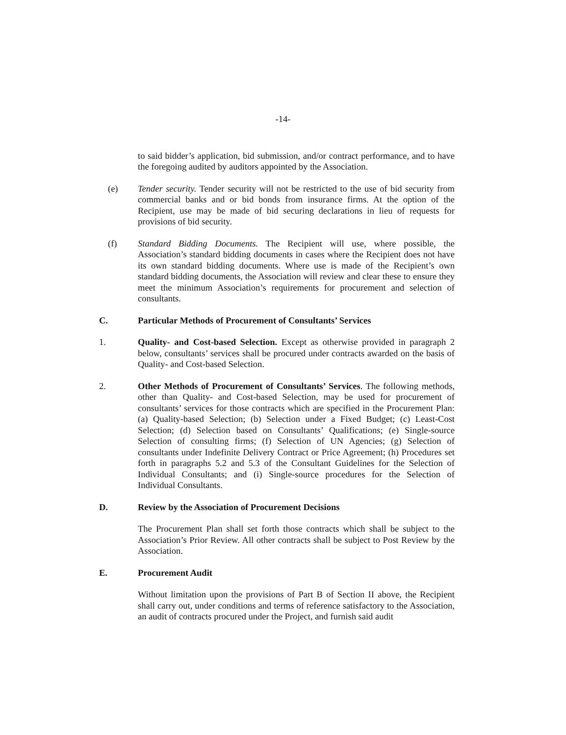-14-
to said bidder’s application, bid submission, and/or contract performance, and to have the foregoing audited by auditors appointed by the Association.
(e) Tender security. Tender security will not be restricted to the use of bid security from commercial banks and or bid bonds from insurance firms. At the option of the Recipient, use may be made of bid securing declarations in lieu of requests for provisions of bid security.
(f) Standard Bidding Documents. The Recipient will use, where possible, the Association’s standard bidding documents in cases where the Recipient does not have its own standard bidding documents. Where use is made of the Recipient’s own standard bidding documents, the Association will review and clear these to ensure they meet the minimum Association’s requirements for procurement and selection of consultants.
C. Particular Methods of Procurement of Consultants’ Services
1. Quality- and Cost-based Selection. Except as otherwise provided in paragraph 2 below, consultants’ services shall be procured under contracts awarded on the basis of Quality- and Cost-based Selection.
2. Other Methods of Procurement of Consultants’ Services. The following methods, other than Quality- and Cost-based Selection, may be used for procurement of consultants’ services for those contracts which are specified in the Procurement Plan: (a) Quality-based Selection; (b) Selection under a Fixed Budget; (c) Least-Cost Selection; (d) Selection based on Consultants’ Qualifications; (e) Single-source Selection of consulting firms; (f) Selection of UN Agencies; (g) Selection of consultants under Indefinite Delivery Contract or Price Agreement; (h) Procedures set forth in paragraphs 5.2 and 5.3 of the Consultant Guidelines for the Selection of Individual Consultants; and (i) Single-source procedures for the Selection of Individual Consultants.
D. Review by the Association of Procurement Decisions
The Procurement Plan shall set forth those contracts which shall be subject to the Association’s Prior Review. All other contracts shall be subject to Post Review by the Association.
E. Procurement Audit
Without limitation upon the provisions of Part B of Section II above, the Recipient shall carry out, under conditions and terms of reference satisfactory to the Association, an audit of contracts procured under the Project, and furnish said audit